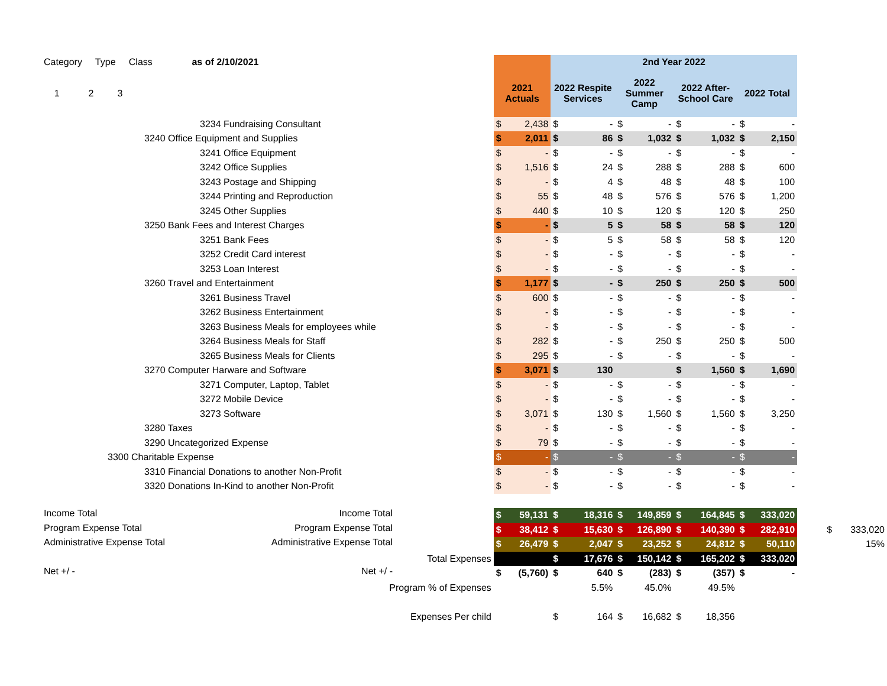| Category Type Class as of 2/10/2021 | | | 2nd Year 2022 | | | | | | | | | |
| --- | --- | --- | --- | --- | --- | --- | --- | --- | --- | --- | --- | --- |
| 1 2 3 | 2021 Actuals | | 2022 Respite Services | | 2022 Summer Camp | | 2022 After- School Care | | 2022 Total | | | |
| 3234 Fundraising Consultant | $ | 2,438 | $ | - | $ | - | $ | - | $ | - | | |
| 3240 Office Equipment and Supplies | $ | 2,011 | $ | 86 | $ | 1,032 | $ | 1,032 | $ | 2,150 | | |
| 3241 Office Equipment | $ | - | $ | - | $ | - | $ | - | $ | - | | |
| 3242 Office Supplies | $ | 1,516 | $ | 24 | $ | 288 | $ | 288 | $ | 600 | | |
| 3243 Postage and Shipping | $ | - | $ | 4 | $ | 48 | $ | 48 | $ | 100 | | |
| 3244 Printing and Reproduction | $ | 55 | $ | 48 | $ | 576 | $ | 576 | $ | 1,200 | | |
| 3245 Other Supplies | $ | 440 | $ | 10 | $ | 120 | $ | 120 | $ | 250 | | |
| 3250 Bank Fees and Interest Charges | $ | - | $ | 5 | $ | 58 | $ | 58 | $ | 120 | | |
| 3251 Bank Fees | $ | - | $ | 5 | $ | 58 | $ | 58 | $ | 120 | | |
| 3252 Credit Card interest | $ | - | $ | - | $ | - | $ | - | $ | - | | |
| 3253 Loan Interest | $ | - | $ | - | $ | - | $ | - | $ | - | | |
| 3260 Travel and Entertainment | $ | 1,177 | $ | - | $ | 250 | $ | 250 | $ | 500 | | |
| 3261 Business Travel | $ | 600 | $ | - | $ | - | $ | - | $ | - | | |
| 3262 Business Entertainment | $ | - | $ | - | $ | - | $ | - | $ | - | | |
| 3263 Business Meals for employees while | $ | - | $ | - | $ | - | $ | - | $ | - | | |
| 3264 Business Meals for Staff | $ | 282 | $ | - | $ | 250 | $ | 250 | $ | 500 | | |
| 3265 Business Meals for Clients | $ | 295 | $ | - | $ | - | $ | - | $ | - | | |
| 3270 Computer Harware and Software | $ | 3,071 | $ | 130 | | | $ | 1,560 | $ | 1,690 | | |
| 3271 Computer, Laptop, Tablet | $ | - | $ | - | $ | - | $ | - | $ | - | | |
| 3272 Mobile Device | $ | - | $ | - | $ | - | $ | - | $ | - | | |
| 3273 Software | $ | 3,071 | $ | 130 | $ | 1,560 | $ | 1,560 | $ | 3,250 | | |
| 3280 Taxes | $ | - | $ | - | $ | - | $ | - | $ | - | | |
| 3290 Uncategorized Expense | $ | 79 | $ | - | $ | - | $ | - | $ | - | | |
| 3300 Charitable Expense | $ | - | $ | - | $ | - | $ | - | $ | - | | |
| 3310 Financial Donations to another Non-Profit | $ | - | $ | - | $ | - | $ | - | $ | - | | |
| 3320 Donations In-Kind to another Non-Profit | $ | - | $ | - | $ | - | $ | - | $ | - | | |
| Income Total Income Total | $ | 59,131 | $ | 18,316 | $ | 149,859 | $ | 164,845 | $ | 333,020 | | |
| Program Expense Total Program Expense Total | $ | 38,412 | $ | 15,630 | $ | 126,890 | $ | 140,390 | $ | 282,910 | | $ 333,020 |
| Administrative Expense Total Administrative Expense Total | $ | 26,479 | $ | 2,047 | $ | 23,252 | $ | 24,812 | $ | 50,110 | | 15% |
| Total Expenses | | | $ | 17,676 | $ | 150,142 | $ | 165,202 | $ | 333,020 | | |
| Net +/ - Net +/ - | $ | (5,760) | $ | 640 | $ | (283) | $ | (357) | $ | - | | |
| Program % of Expenses | | | | 5.5% | | 45.0% | | 49.5% | | | | |
| Expenses Per child | | | $ | 164 | $ | 16,682 | $ | 18,356 | | | | |